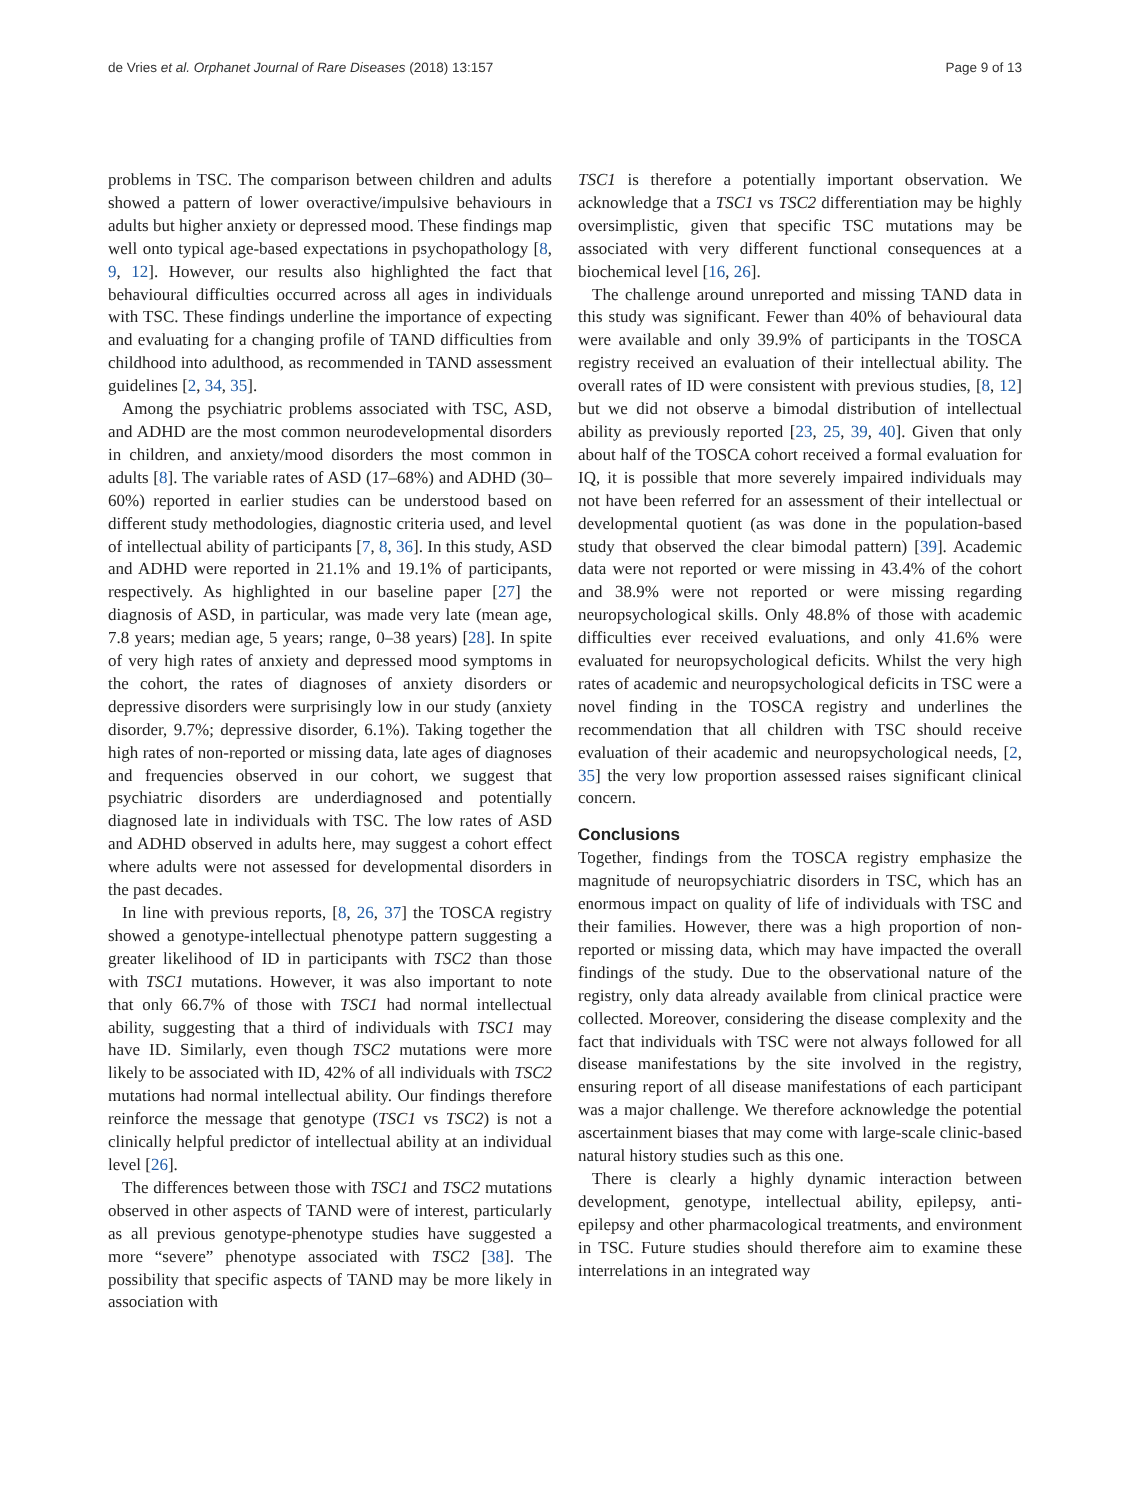de Vries et al. Orphanet Journal of Rare Diseases (2018) 13:157 Page 9 of 13
problems in TSC. The comparison between children and adults showed a pattern of lower overactive/impulsive behaviours in adults but higher anxiety or depressed mood. These findings map well onto typical age-based expectations in psychopathology [8, 9, 12]. However, our results also highlighted the fact that behavioural difficulties occurred across all ages in individuals with TSC. These findings underline the importance of expecting and evaluating for a changing profile of TAND difficulties from childhood into adulthood, as recommended in TAND assessment guidelines [2, 34, 35].
Among the psychiatric problems associated with TSC, ASD, and ADHD are the most common neurodevelopmental disorders in children, and anxiety/mood disorders the most common in adults [8]. The variable rates of ASD (17–68%) and ADHD (30–60%) reported in earlier studies can be understood based on different study methodologies, diagnostic criteria used, and level of intellectual ability of participants [7, 8, 36]. In this study, ASD and ADHD were reported in 21.1% and 19.1% of participants, respectively. As highlighted in our baseline paper [27] the diagnosis of ASD, in particular, was made very late (mean age, 7.8 years; median age, 5 years; range, 0–38 years) [28]. In spite of very high rates of anxiety and depressed mood symptoms in the cohort, the rates of diagnoses of anxiety disorders or depressive disorders were surprisingly low in our study (anxiety disorder, 9.7%; depressive disorder, 6.1%). Taking together the high rates of non-reported or missing data, late ages of diagnoses and frequencies observed in our cohort, we suggest that psychiatric disorders are underdiagnosed and potentially diagnosed late in individuals with TSC. The low rates of ASD and ADHD observed in adults here, may suggest a cohort effect where adults were not assessed for developmental disorders in the past decades.
In line with previous reports, [8, 26, 37] the TOSCA registry showed a genotype-intellectual phenotype pattern suggesting a greater likelihood of ID in participants with TSC2 than those with TSC1 mutations. However, it was also important to note that only 66.7% of those with TSC1 had normal intellectual ability, suggesting that a third of individuals with TSC1 may have ID. Similarly, even though TSC2 mutations were more likely to be associated with ID, 42% of all individuals with TSC2 mutations had normal intellectual ability. Our findings therefore reinforce the message that genotype (TSC1 vs TSC2) is not a clinically helpful predictor of intellectual ability at an individual level [26].
The differences between those with TSC1 and TSC2 mutations observed in other aspects of TAND were of interest, particularly as all previous genotype-phenotype studies have suggested a more “severe” phenotype associated with TSC2 [38]. The possibility that specific aspects of TAND may be more likely in association with
TSC1 is therefore a potentially important observation. We acknowledge that a TSC1 vs TSC2 differentiation may be highly oversimplistic, given that specific TSC mutations may be associated with very different functional consequences at a biochemical level [16, 26].
The challenge around unreported and missing TAND data in this study was significant. Fewer than 40% of behavioural data were available and only 39.9% of participants in the TOSCA registry received an evaluation of their intellectual ability. The overall rates of ID were consistent with previous studies, [8, 12] but we did not observe a bimodal distribution of intellectual ability as previously reported [23, 25, 39, 40]. Given that only about half of the TOSCA cohort received a formal evaluation for IQ, it is possible that more severely impaired individuals may not have been referred for an assessment of their intellectual or developmental quotient (as was done in the population-based study that observed the clear bimodal pattern) [39]. Academic data were not reported or were missing in 43.4% of the cohort and 38.9% were not reported or were missing regarding neuropsychological skills. Only 48.8% of those with academic difficulties ever received evaluations, and only 41.6% were evaluated for neuropsychological deficits. Whilst the very high rates of academic and neuropsychological deficits in TSC were a novel finding in the TOSCA registry and underlines the recommendation that all children with TSC should receive evaluation of their academic and neuropsychological needs, [2, 35] the very low proportion assessed raises significant clinical concern.
Conclusions
Together, findings from the TOSCA registry emphasize the magnitude of neuropsychiatric disorders in TSC, which has an enormous impact on quality of life of individuals with TSC and their families. However, there was a high proportion of non-reported or missing data, which may have impacted the overall findings of the study. Due to the observational nature of the registry, only data already available from clinical practice were collected. Moreover, considering the disease complexity and the fact that individuals with TSC were not always followed for all disease manifestations by the site involved in the registry, ensuring report of all disease manifestations of each participant was a major challenge. We therefore acknowledge the potential ascertainment biases that may come with large-scale clinic-based natural history studies such as this one.
There is clearly a highly dynamic interaction between development, genotype, intellectual ability, epilepsy, anti-epilepsy and other pharmacological treatments, and environment in TSC. Future studies should therefore aim to examine these interrelations in an integrated way